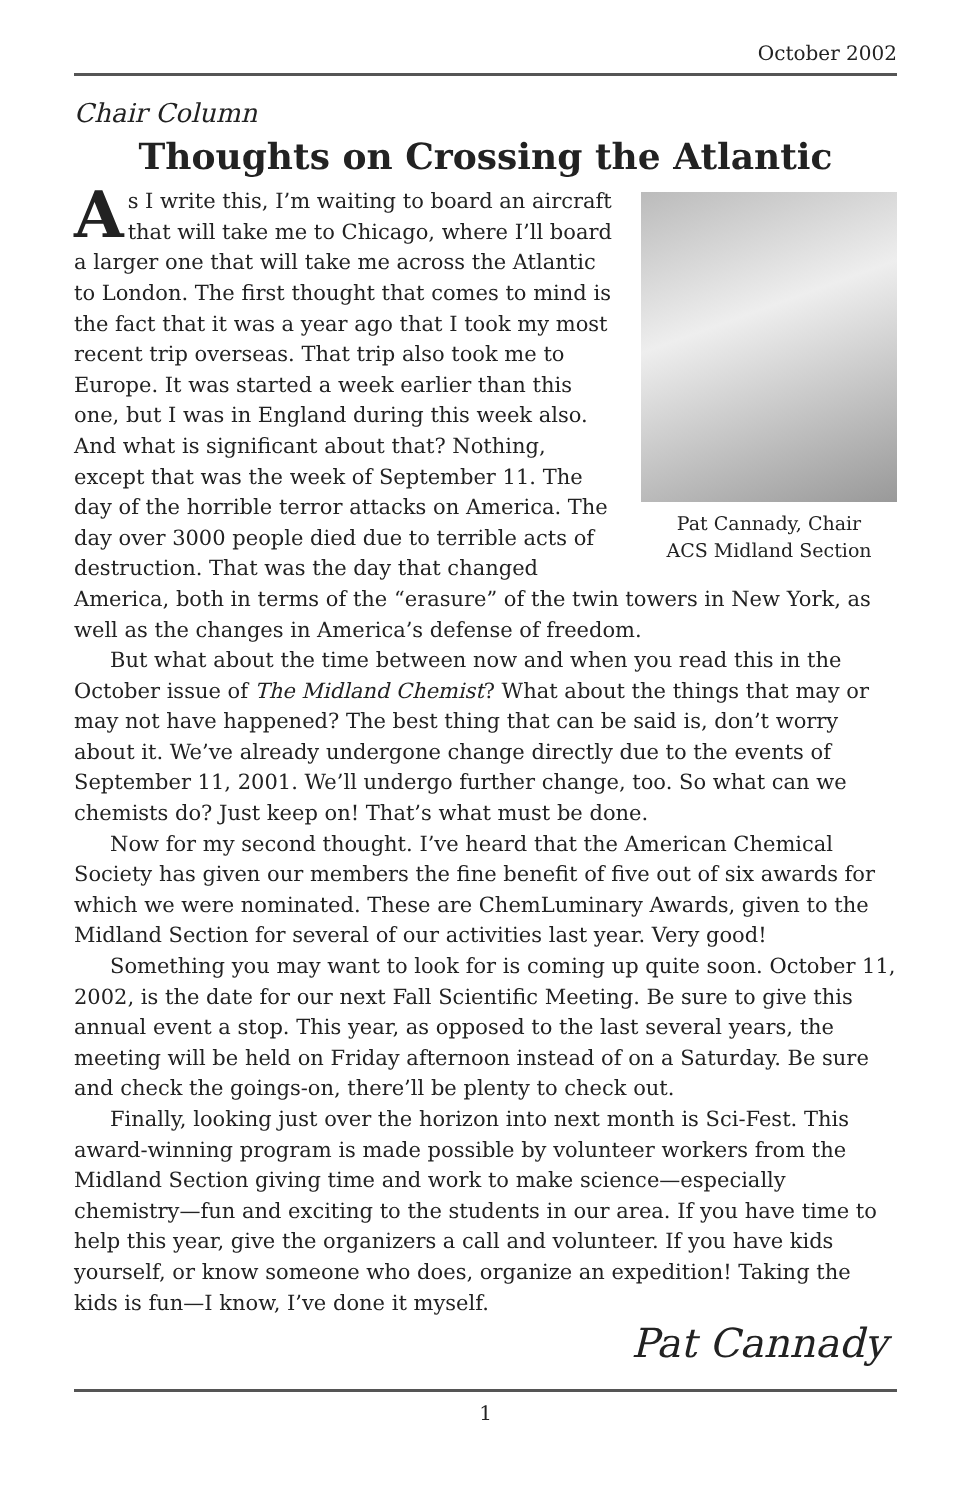October 2002
Chair Column
Thoughts on Crossing the Atlantic
Pat Cannady, Chair
ACS Midland Section
As I write this, I’m waiting to board an aircraft that will take me to Chicago, where I’ll board a larger one that will take me across the Atlantic to London. The first thought that comes to mind is the fact that it was a year ago that I took my most recent trip overseas. That trip also took me to Europe. It was started a week earlier than this one, but I was in England during this week also. And what is significant about that? Nothing, except that was the week of September 11. The day of the horrible terror attacks on America. The day over 3000 people died due to terrible acts of destruction. That was the day that changed America, both in terms of the “erasure” of the twin towers in New York, as well as the changes in America’s defense of freedom.
But what about the time between now and when you read this in the October issue of The Midland Chemist? What about the things that may or may not have happened? The best thing that can be said is, don’t worry about it. We’ve already undergone change directly due to the events of September 11, 2001. We’ll undergo further change, too. So what can we chemists do? Just keep on! That’s what must be done.
Now for my second thought. I’ve heard that the American Chemical Society has given our members the fine benefit of five out of six awards for which we were nominated. These are ChemLuminary Awards, given to the Midland Section for several of our activities last year. Very good!
Something you may want to look for is coming up quite soon. October 11, 2002, is the date for our next Fall Scientific Meeting. Be sure to give this annual event a stop. This year, as opposed to the last several years, the meeting will be held on Friday afternoon instead of on a Saturday. Be sure and check the goings-on, there’ll be plenty to check out.
Finally, looking just over the horizon into next month is Sci-Fest. This award-winning program is made possible by volunteer workers from the Midland Section giving time and work to make science—especially chemistry—fun and exciting to the students in our area. If you have time to help this year, give the organizers a call and volunteer. If you have kids yourself, or know someone who does, organize an expedition! Taking the kids is fun—I know, I’ve done it myself.
Pat Cannady
1